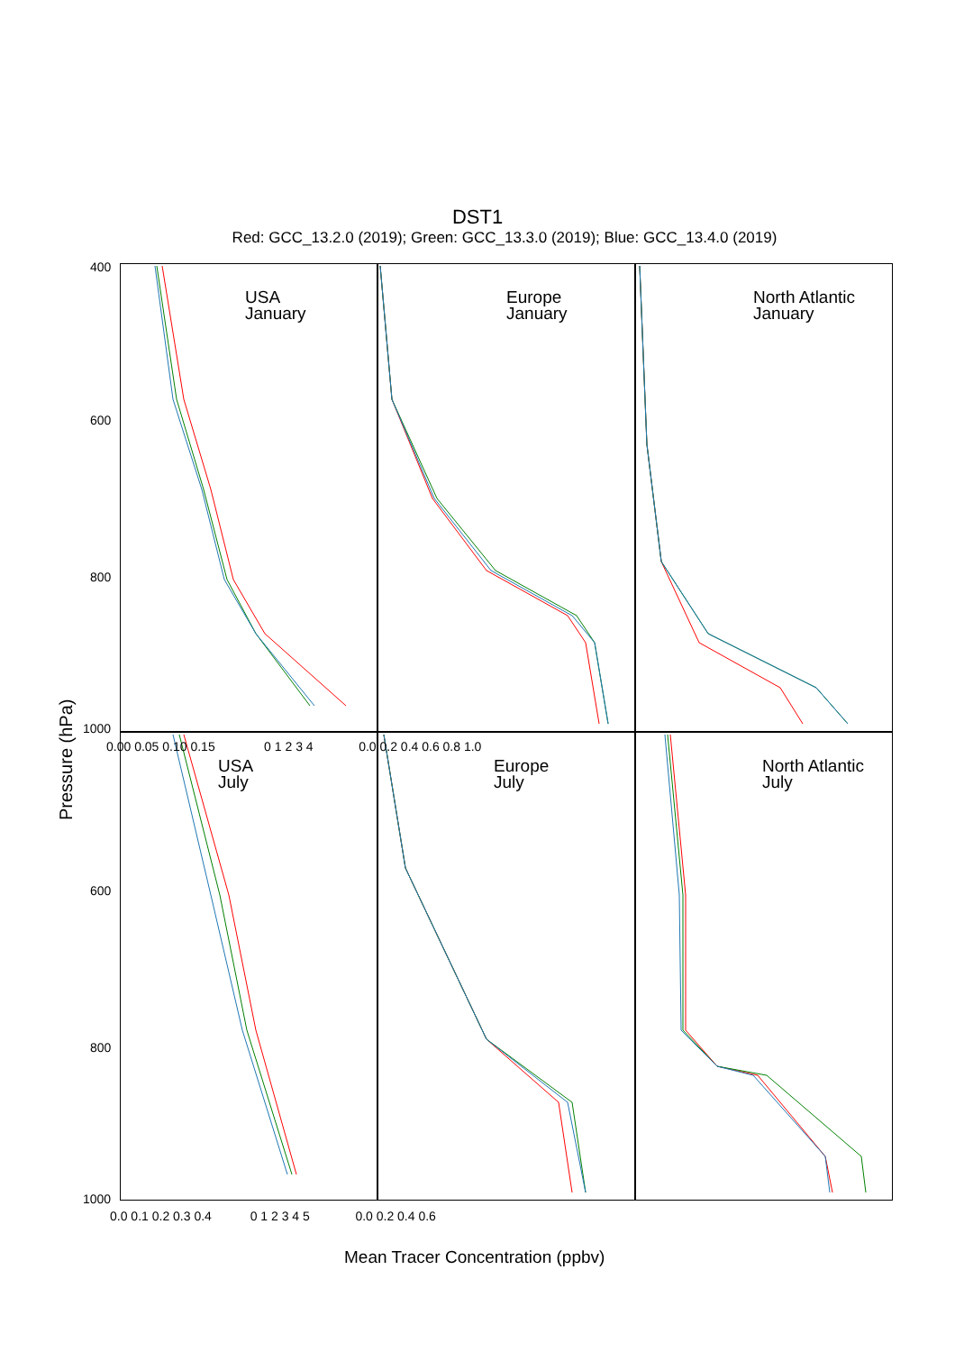DST1
Red: GCC_13.2.0 (2019); Green: GCC_13.3.0 (2019); Blue: GCC_13.4.0 (2019)
USA
January
Europe
January
North Atlantic
January
USA
July
Europe
July
North Atlantic
July
400
600
800
1000
0.00 0.05 0.10 0.15 0 1 2 3 4 0.0 0.2 0.4 0.6 0.8 1.0
600
800
1000
0.0 0.1 0.2 0.3 0.4 0 1 2 3 4 5 0.0 0.2 0.4 0.6
Pressure (hPa)
Mean Tracer Concentration (ppbv)